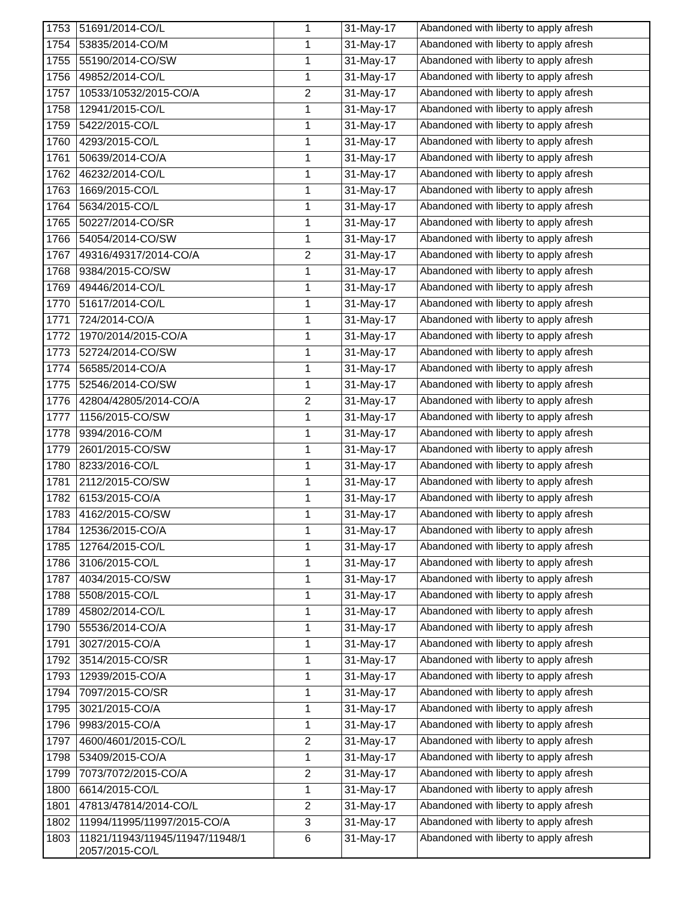| 1753 | 51691/2014-CO/L | 1 | 31-May-17 | Abandoned with liberty to apply afresh |
| 1754 | 53835/2014-CO/M | 1 | 31-May-17 | Abandoned with liberty to apply afresh |
| 1755 | 55190/2014-CO/SW | 1 | 31-May-17 | Abandoned with liberty to apply afresh |
| 1756 | 49852/2014-CO/L | 1 | 31-May-17 | Abandoned with liberty to apply afresh |
| 1757 | 10533/10532/2015-CO/A | 2 | 31-May-17 | Abandoned with liberty to apply afresh |
| 1758 | 12941/2015-CO/L | 1 | 31-May-17 | Abandoned with liberty to apply afresh |
| 1759 | 5422/2015-CO/L | 1 | 31-May-17 | Abandoned with liberty to apply afresh |
| 1760 | 4293/2015-CO/L | 1 | 31-May-17 | Abandoned with liberty to apply afresh |
| 1761 | 50639/2014-CO/A | 1 | 31-May-17 | Abandoned with liberty to apply afresh |
| 1762 | 46232/2014-CO/L | 1 | 31-May-17 | Abandoned with liberty to apply afresh |
| 1763 | 1669/2015-CO/L | 1 | 31-May-17 | Abandoned with liberty to apply afresh |
| 1764 | 5634/2015-CO/L | 1 | 31-May-17 | Abandoned with liberty to apply afresh |
| 1765 | 50227/2014-CO/SR | 1 | 31-May-17 | Abandoned with liberty to apply afresh |
| 1766 | 54054/2014-CO/SW | 1 | 31-May-17 | Abandoned with liberty to apply afresh |
| 1767 | 49316/49317/2014-CO/A | 2 | 31-May-17 | Abandoned with liberty to apply afresh |
| 1768 | 9384/2015-CO/SW | 1 | 31-May-17 | Abandoned with liberty to apply afresh |
| 1769 | 49446/2014-CO/L | 1 | 31-May-17 | Abandoned with liberty to apply afresh |
| 1770 | 51617/2014-CO/L | 1 | 31-May-17 | Abandoned with liberty to apply afresh |
| 1771 | 724/2014-CO/A | 1 | 31-May-17 | Abandoned with liberty to apply afresh |
| 1772 | 1970/2014/2015-CO/A | 1 | 31-May-17 | Abandoned with liberty to apply afresh |
| 1773 | 52724/2014-CO/SW | 1 | 31-May-17 | Abandoned with liberty to apply afresh |
| 1774 | 56585/2014-CO/A | 1 | 31-May-17 | Abandoned with liberty to apply afresh |
| 1775 | 52546/2014-CO/SW | 1 | 31-May-17 | Abandoned with liberty to apply afresh |
| 1776 | 42804/42805/2014-CO/A | 2 | 31-May-17 | Abandoned with liberty to apply afresh |
| 1777 | 1156/2015-CO/SW | 1 | 31-May-17 | Abandoned with liberty to apply afresh |
| 1778 | 9394/2016-CO/M | 1 | 31-May-17 | Abandoned with liberty to apply afresh |
| 1779 | 2601/2015-CO/SW | 1 | 31-May-17 | Abandoned with liberty to apply afresh |
| 1780 | 8233/2016-CO/L | 1 | 31-May-17 | Abandoned with liberty to apply afresh |
| 1781 | 2112/2015-CO/SW | 1 | 31-May-17 | Abandoned with liberty to apply afresh |
| 1782 | 6153/2015-CO/A | 1 | 31-May-17 | Abandoned with liberty to apply afresh |
| 1783 | 4162/2015-CO/SW | 1 | 31-May-17 | Abandoned with liberty to apply afresh |
| 1784 | 12536/2015-CO/A | 1 | 31-May-17 | Abandoned with liberty to apply afresh |
| 1785 | 12764/2015-CO/L | 1 | 31-May-17 | Abandoned with liberty to apply afresh |
| 1786 | 3106/2015-CO/L | 1 | 31-May-17 | Abandoned with liberty to apply afresh |
| 1787 | 4034/2015-CO/SW | 1 | 31-May-17 | Abandoned with liberty to apply afresh |
| 1788 | 5508/2015-CO/L | 1 | 31-May-17 | Abandoned with liberty to apply afresh |
| 1789 | 45802/2014-CO/L | 1 | 31-May-17 | Abandoned with liberty to apply afresh |
| 1790 | 55536/2014-CO/A | 1 | 31-May-17 | Abandoned with liberty to apply afresh |
| 1791 | 3027/2015-CO/A | 1 | 31-May-17 | Abandoned with liberty to apply afresh |
| 1792 | 3514/2015-CO/SR | 1 | 31-May-17 | Abandoned with liberty to apply afresh |
| 1793 | 12939/2015-CO/A | 1 | 31-May-17 | Abandoned with liberty to apply afresh |
| 1794 | 7097/2015-CO/SR | 1 | 31-May-17 | Abandoned with liberty to apply afresh |
| 1795 | 3021/2015-CO/A | 1 | 31-May-17 | Abandoned with liberty to apply afresh |
| 1796 | 9983/2015-CO/A | 1 | 31-May-17 | Abandoned with liberty to apply afresh |
| 1797 | 4600/4601/2015-CO/L | 2 | 31-May-17 | Abandoned with liberty to apply afresh |
| 1798 | 53409/2015-CO/A | 1 | 31-May-17 | Abandoned with liberty to apply afresh |
| 1799 | 7073/7072/2015-CO/A | 2 | 31-May-17 | Abandoned with liberty to apply afresh |
| 1800 | 6614/2015-CO/L | 1 | 31-May-17 | Abandoned with liberty to apply afresh |
| 1801 | 47813/47814/2014-CO/L | 2 | 31-May-17 | Abandoned with liberty to apply afresh |
| 1802 | 11994/11995/11997/2015-CO/A | 3 | 31-May-17 | Abandoned with liberty to apply afresh |
| 1803 | 11821/11943/11945/11947/11948/1 2057/2015-CO/L | 6 | 31-May-17 | Abandoned with liberty to apply afresh |